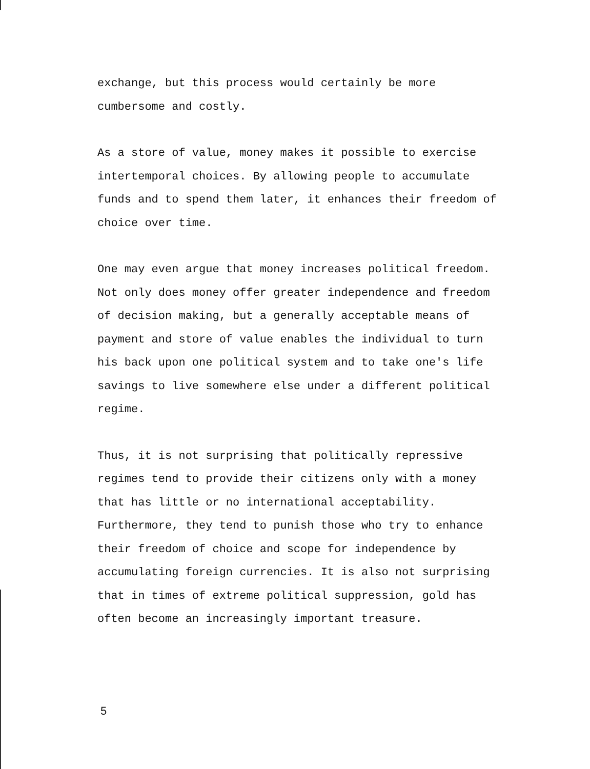exchange, but this process would certainly be more
cumbersome and costly.
As a store of value, money makes it possible to exercise
intertemporal choices. By allowing people to accumulate
funds and to spend them later, it enhances their freedom of
choice over time.
One may even argue that money increases political freedom.
Not only does money offer greater independence and freedom
of decision making, but a generally acceptable means of
payment and store of value enables the individual to turn
his back upon one political system and to take one's life
savings to live somewhere else under a different political
regime.
Thus, it is not surprising that politically repressive
regimes tend to provide their citizens only with a money
that has little or no international acceptability.
Furthermore, they tend to punish those who try to enhance
their freedom of choice and scope for independence by
accumulating foreign currencies. It is also not surprising
that in times of extreme political suppression, gold has
often become an increasingly important treasure.
5